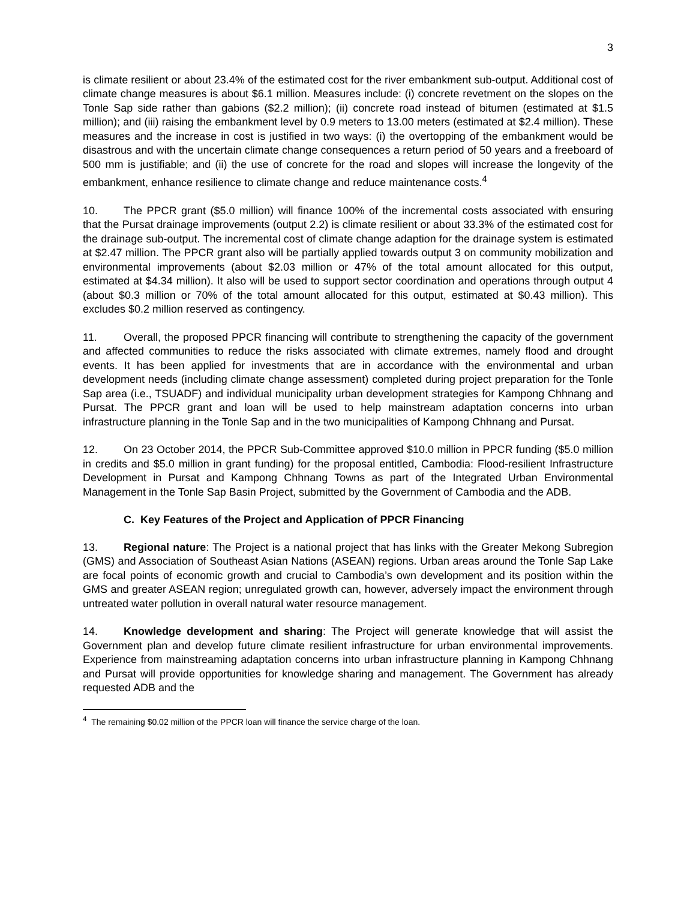3
is climate resilient or about 23.4% of the estimated cost for the river embankment sub-output. Additional cost of climate change measures is about $6.1 million. Measures include: (i) concrete revetment on the slopes on the Tonle Sap side rather than gabions ($2.2 million); (ii) concrete road instead of bitumen (estimated at $1.5 million); and (iii) raising the embankment level by 0.9 meters to 13.00 meters (estimated at $2.4 million). These measures and the increase in cost is justified in two ways: (i) the overtopping of the embankment would be disastrous and with the uncertain climate change consequences a return period of 50 years and a freeboard of 500 mm is justifiable; and (ii) the use of concrete for the road and slopes will increase the longevity of the embankment, enhance resilience to climate change and reduce maintenance costs.<sup>4</sup>
10. The PPCR grant ($5.0 million) will finance 100% of the incremental costs associated with ensuring that the Pursat drainage improvements (output 2.2) is climate resilient or about 33.3% of the estimated cost for the drainage sub-output. The incremental cost of climate change adaption for the drainage system is estimated at $2.47 million. The PPCR grant also will be partially applied towards output 3 on community mobilization and environmental improvements (about $2.03 million or 47% of the total amount allocated for this output, estimated at $4.34 million). It also will be used to support sector coordination and operations through output 4 (about $0.3 million or 70% of the total amount allocated for this output, estimated at $0.43 million). This excludes $0.2 million reserved as contingency.
11. Overall, the proposed PPCR financing will contribute to strengthening the capacity of the government and affected communities to reduce the risks associated with climate extremes, namely flood and drought events. It has been applied for investments that are in accordance with the environmental and urban development needs (including climate change assessment) completed during project preparation for the Tonle Sap area (i.e., TSUADF) and individual municipality urban development strategies for Kampong Chhnang and Pursat. The PPCR grant and loan will be used to help mainstream adaptation concerns into urban infrastructure planning in the Tonle Sap and in the two municipalities of Kampong Chhnang and Pursat.
12. On 23 October 2014, the PPCR Sub-Committee approved $10.0 million in PPCR funding ($5.0 million in credits and $5.0 million in grant funding) for the proposal entitled, Cambodia: Flood-resilient Infrastructure Development in Pursat and Kampong Chhnang Towns as part of the Integrated Urban Environmental Management in the Tonle Sap Basin Project, submitted by the Government of Cambodia and the ADB.
C. Key Features of the Project and Application of PPCR Financing
13. Regional nature: The Project is a national project that has links with the Greater Mekong Subregion (GMS) and Association of Southeast Asian Nations (ASEAN) regions. Urban areas around the Tonle Sap Lake are focal points of economic growth and crucial to Cambodia’s own development and its position within the GMS and greater ASEAN region; unregulated growth can, however, adversely impact the environment through untreated water pollution in overall natural water resource management.
14. Knowledge development and sharing: The Project will generate knowledge that will assist the Government plan and develop future climate resilient infrastructure for urban environmental improvements. Experience from mainstreaming adaptation concerns into urban infrastructure planning in Kampong Chhnang and Pursat will provide opportunities for knowledge sharing and management. The Government has already requested ADB and the
<sup>4</sup> The remaining $0.02 million of the PPCR loan will finance the service charge of the loan.